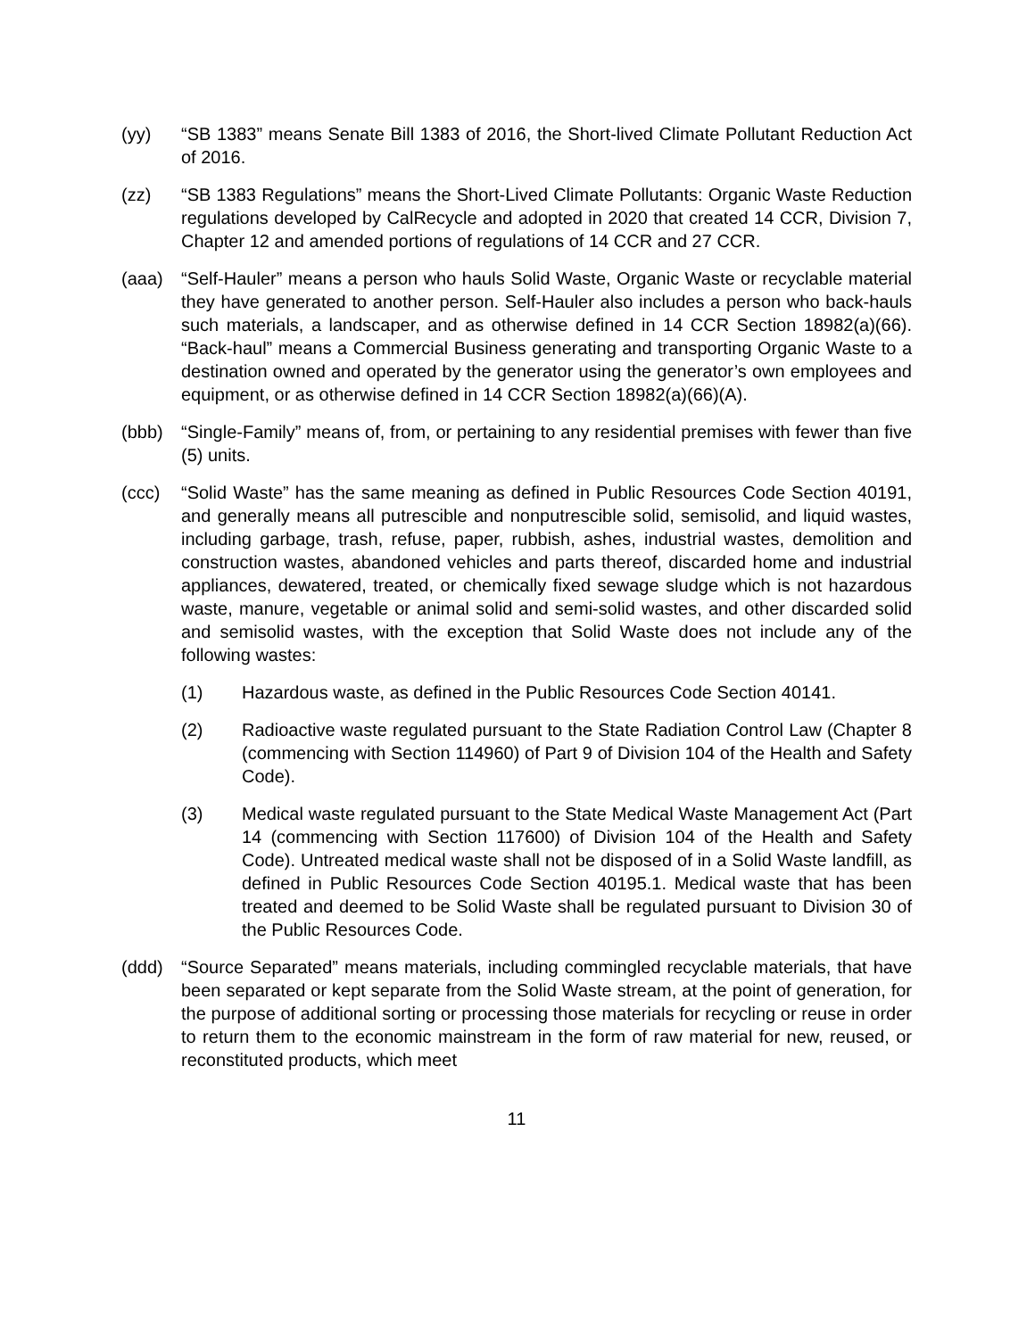(yy) “SB 1383” means Senate Bill 1383 of 2016, the Short-lived Climate Pollutant Reduction Act of 2016.
(zz) “SB 1383 Regulations” means the Short-Lived Climate Pollutants: Organic Waste Reduction regulations developed by CalRecycle and adopted in 2020 that created 14 CCR, Division 7, Chapter 12 and amended portions of regulations of 14 CCR and 27 CCR.
(aaa) “Self-Hauler” means a person who hauls Solid Waste, Organic Waste or recyclable material they have generated to another person. Self-Hauler also includes a person who back-hauls such materials, a landscaper, and as otherwise defined in 14 CCR Section 18982(a)(66). “Back-haul” means a Commercial Business generating and transporting Organic Waste to a destination owned and operated by the generator using the generator’s own employees and equipment, or as otherwise defined in 14 CCR Section 18982(a)(66)(A).
(bbb) “Single-Family” means of, from, or pertaining to any residential premises with fewer than five (5) units.
(ccc) “Solid Waste” has the same meaning as defined in Public Resources Code Section 40191, and generally means all putrescible and nonputrescible solid, semisolid, and liquid wastes, including garbage, trash, refuse, paper, rubbish, ashes, industrial wastes, demolition and construction wastes, abandoned vehicles and parts thereof, discarded home and industrial appliances, dewatered, treated, or chemically fixed sewage sludge which is not hazardous waste, manure, vegetable or animal solid and semi-solid wastes, and other discarded solid and semisolid wastes, with the exception that Solid Waste does not include any of the following wastes:
(1) Hazardous waste, as defined in the Public Resources Code Section 40141.
(2) Radioactive waste regulated pursuant to the State Radiation Control Law (Chapter 8 (commencing with Section 114960) of Part 9 of Division 104 of the Health and Safety Code).
(3) Medical waste regulated pursuant to the State Medical Waste Management Act (Part 14 (commencing with Section 117600) of Division 104 of the Health and Safety Code). Untreated medical waste shall not be disposed of in a Solid Waste landfill, as defined in Public Resources Code Section 40195.1. Medical waste that has been treated and deemed to be Solid Waste shall be regulated pursuant to Division 30 of the Public Resources Code.
(ddd) “Source Separated” means materials, including commingled recyclable materials, that have been separated or kept separate from the Solid Waste stream, at the point of generation, for the purpose of additional sorting or processing those materials for recycling or reuse in order to return them to the economic mainstream in the form of raw material for new, reused, or reconstituted products, which meet
11